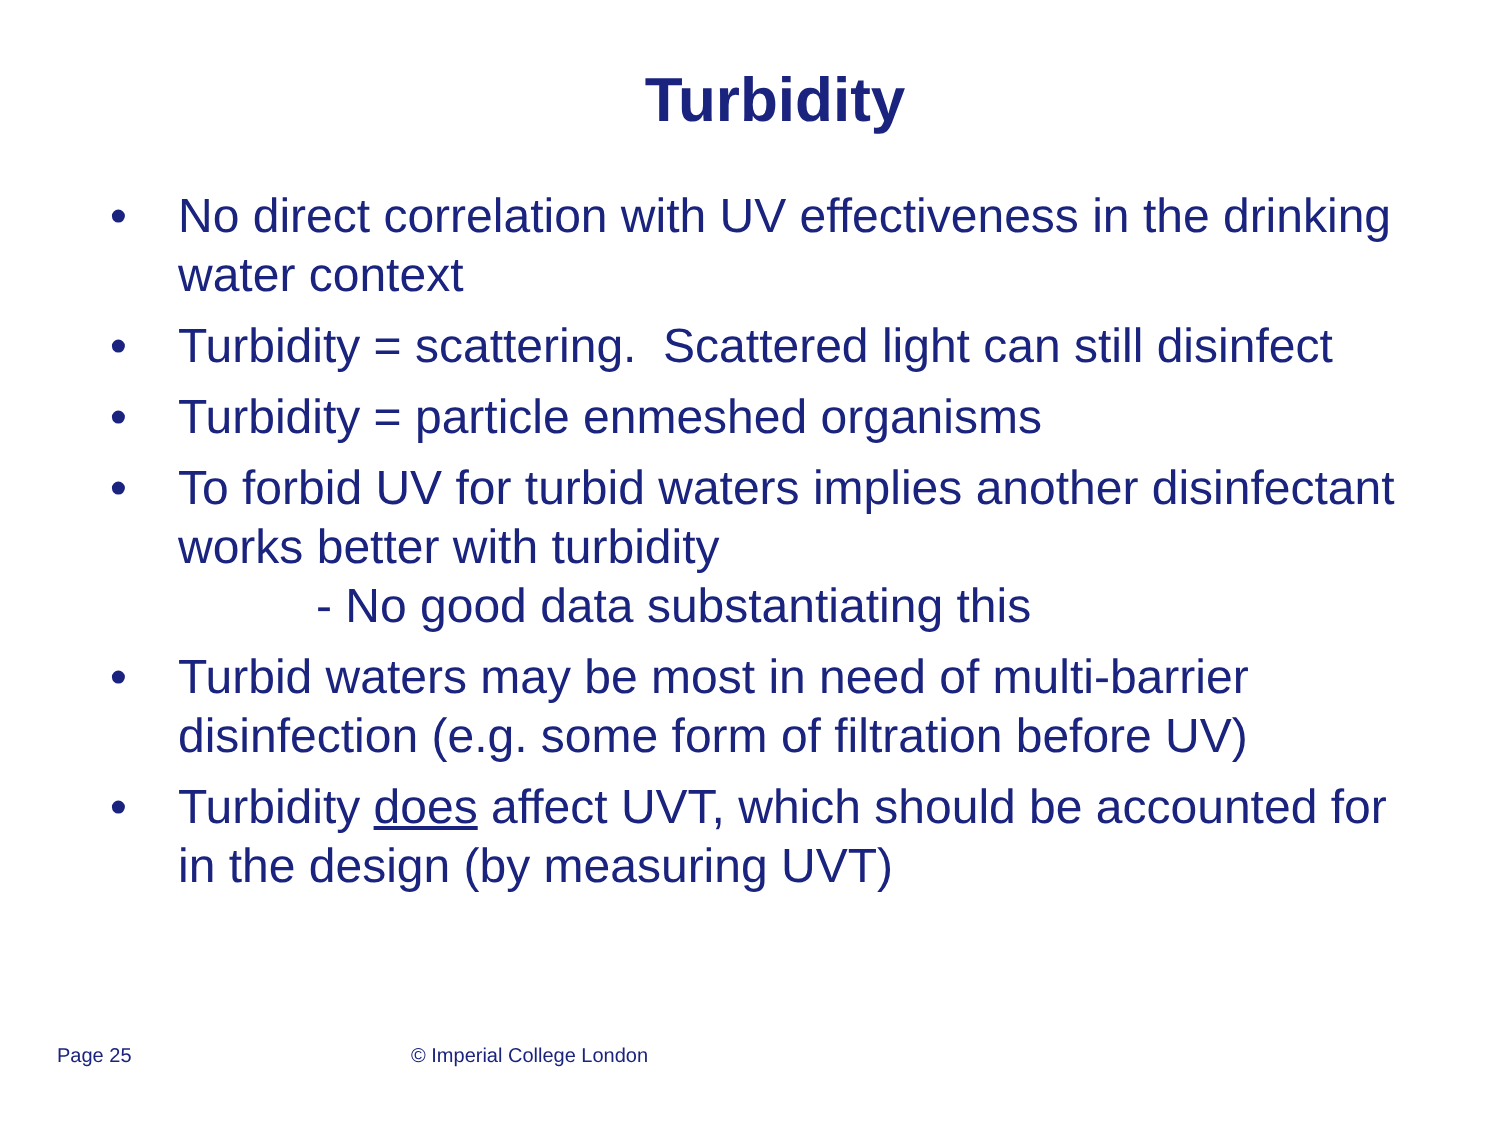Turbidity
• No direct correlation with UV effectiveness in the drinking water context
• Turbidity = scattering. Scattered light can still disinfect
• Turbidity = particle enmeshed organisms
• To forbid UV for turbid waters implies another disinfectant works better with turbidity
- No good data substantiating this
• Turbid waters may be most in need of multi-barrier disinfection (e.g. some form of filtration before UV)
• Turbidity does affect UVT, which should be accounted for in the design (by measuring UVT)
Page 25 © Imperial College London